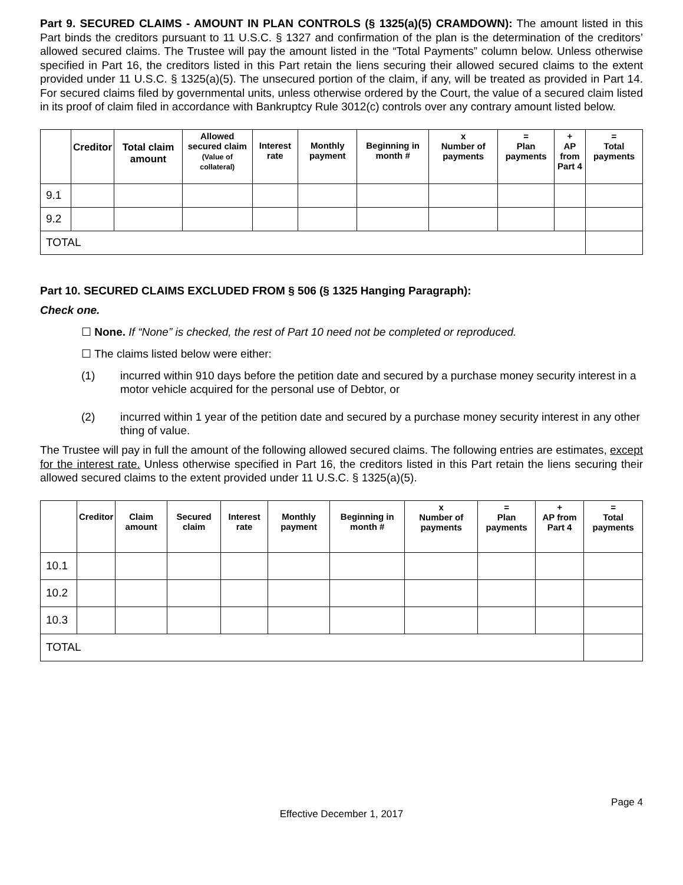Part 9. SECURED CLAIMS - AMOUNT IN PLAN CONTROLS (§ 1325(a)(5) CRAMDOWN): The amount listed in this Part binds the creditors pursuant to 11 U.S.C. § 1327 and confirmation of the plan is the determination of the creditors’ allowed secured claims. The Trustee will pay the amount listed in the “Total Payments” column below. Unless otherwise specified in Part 16, the creditors listed in this Part retain the liens securing their allowed secured claims to the extent provided under 11 U.S.C. § 1325(a)(5). The unsecured portion of the claim, if any, will be treated as provided in Part 14. For secured claims filed by governmental units, unless otherwise ordered by the Court, the value of a secured claim listed in its proof of claim filed in accordance with Bankruptcy Rule 3012(c) controls over any contrary amount listed below.
| | Creditor | Total claim amount | Allowed secured claim (Value of collateral) | Interest rate | Monthly payment | Beginning in month # | x Number of payments | = Plan payments | + AP from Part 4 | = Total payments |
| --- | --- | --- | --- | --- | --- | --- | --- | --- | --- | --- |
| 9.1 | | | | | | | | | | |
| 9.2 | | | | | | | | | | |
| TOTAL | | | | | | | | | | |
Part 10. SECURED CLAIMS EXCLUDED FROM § 506 (§ 1325 Hanging Paragraph):
Check one.
☐ None. If “None” is checked, the rest of Part 10 need not be completed or reproduced.
☐ The claims listed below were either:
(1) incurred within 910 days before the petition date and secured by a purchase money security interest in a motor vehicle acquired for the personal use of Debtor, or
(2) incurred within 1 year of the petition date and secured by a purchase money security interest in any other thing of value.
The Trustee will pay in full the amount of the following allowed secured claims. The following entries are estimates, except for the interest rate. Unless otherwise specified in Part 16, the creditors listed in this Part retain the liens securing their allowed secured claims to the extent provided under 11 U.S.C. § 1325(a)(5).
| | Creditor | Claim amount | Secured claim | Interest rate | Monthly payment | Beginning in month # | x Number of payments | = Plan payments | + AP from Part 4 | = Total payments |
| --- | --- | --- | --- | --- | --- | --- | --- | --- | --- | --- |
| 10.1 | | | | | | | | | | |
| 10.2 | | | | | | | | | | |
| 10.3 | | | | | | | | | | |
| TOTAL | | | | | | | | | | |
Page 4
Effective December 1, 2017